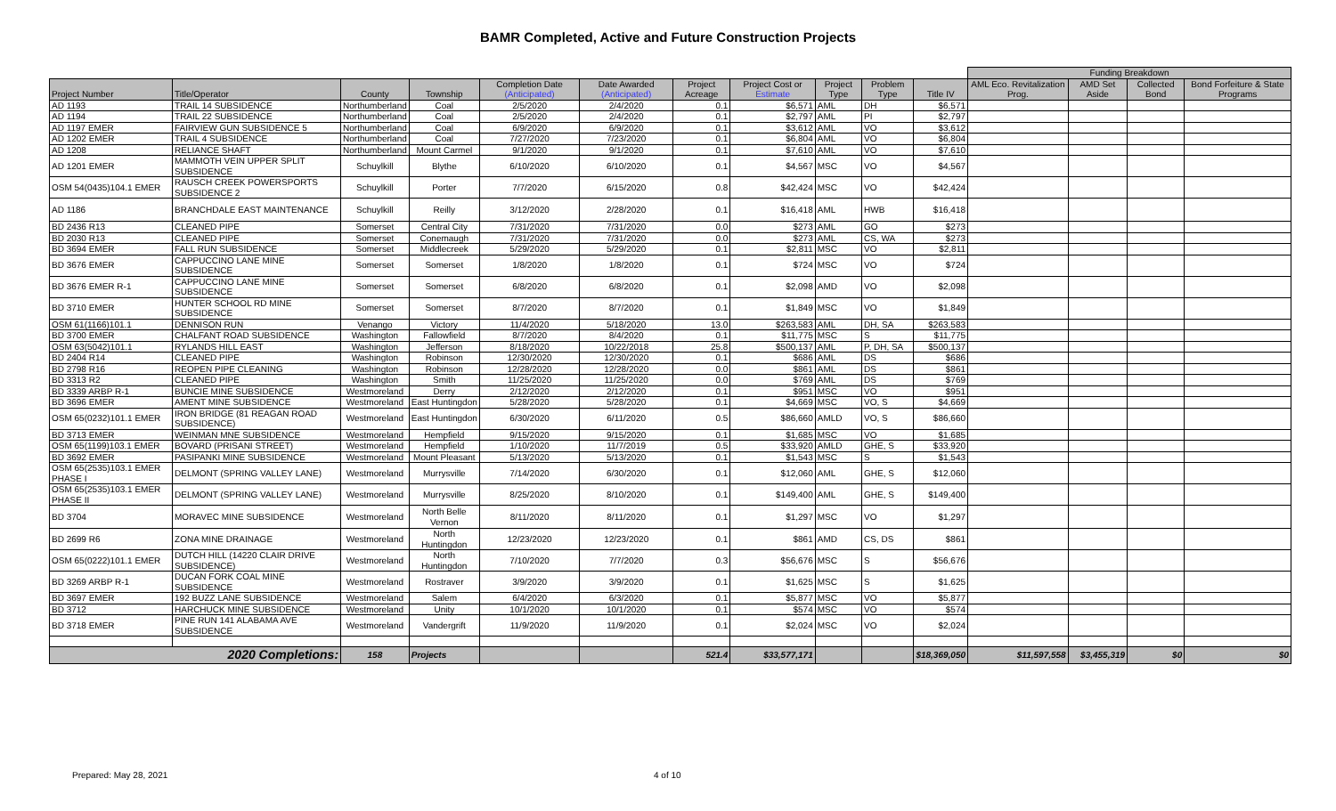BAMR Completed, Active and Future Construction Projects
| | | | | | | | | | | | Funding Breakdown | | | |
| Project Number | Title/Operator | County | Township | Completion Date (Anticipated) | Date Awarded (Anticipated) | Project Acreage | Project Cost or Estimate | Project Type | Problem Type | Title IV | AML Eco. Revitalization Prog. | AMD Set Aside | Collected Bond | Bond Forfeiture & State Programs |
| AD 1193 | TRAIL 14 SUBSIDENCE | Northumberland | Coal | 2/5/2020 | 2/4/2020 | 0.1 | $6,571 | AML | DH | $6,571 | | | | |
| AD 1194 | TRAIL 22 SUBSIDENCE | Northumberland | Coal | 2/5/2020 | 2/4/2020 | 0.1 | $2,797 | AML | PI | $2,797 | | | | |
| AD 1197 EMER | FAIRVIEW GUN SUBSIDENCE 5 | Northumberland | Coal | 6/9/2020 | 6/9/2020 | 0.1 | $3,612 | AML | VO | $3,612 | | | | |
| AD 1202 EMER | TRAIL 4 SUBSIDENCE | Northumberland | Coal | 7/27/2020 | 7/23/2020 | 0.1 | $6,804 | AML | VO | $6,804 | | | | |
| AD 1208 | RELIANCE SHAFT | Northumberland | Mount Carmel | 9/1/2020 | 9/1/2020 | 0.1 | $7,610 | AML | VO | $7,610 | | | | |
| AD 1201 EMER | MAMMOTH VEIN UPPER SPLIT SUBSIDENCE | Schuylkill | Blythe | 6/10/2020 | 6/10/2020 | 0.1 | $4,567 | MSC | VO | $4,567 | | | | |
| OSM 54(0435)104.1 EMER | RAUSCH CREEK POWERSPORTS SUBSIDENCE 2 | Schuylkill | Porter | 7/7/2020 | 6/15/2020 | 0.8 | $42,424 | MSC | VO | $42,424 | | | | |
| AD 1186 | BRANCHDALE EAST MAINTENANCE | Schuylkill | Reilly | 3/12/2020 | 2/28/2020 | 0.1 | $16,418 | AML | HWB | $16,418 | | | | |
| BD 2436 R13 | CLEANED PIPE | Somerset | Central City | 7/31/2020 | 7/31/2020 | 0.0 | $273 | AML | GO | $273 | | | | |
| BD 2030 R13 | CLEANED PIPE | Somerset | Conemaugh | 7/31/2020 | 7/31/2020 | 0.0 | $273 | AML | CS, WA | $273 | | | | |
| BD 3694 EMER | FALL RUN SUBSIDENCE | Somerset | Middlecreek | 5/29/2020 | 5/29/2020 | 0.1 | $2,811 | MSC | VO | $2,811 | | | | |
| BD 3676 EMER | CAPPUCCINO LANE MINE SUBSIDENCE | Somerset | Somerset | 1/8/2020 | 1/8/2020 | 0.1 | $724 | MSC | VO | $724 | | | | |
| BD 3676 EMER R-1 | CAPPUCCINO LANE MINE SUBSIDENCE | Somerset | Somerset | 6/8/2020 | 6/8/2020 | 0.1 | $2,098 | AMD | VO | $2,098 | | | | |
| BD 3710 EMER | HUNTER SCHOOL RD MINE SUBSIDENCE | Somerset | Somerset | 8/7/2020 | 8/7/2020 | 0.1 | $1,849 | MSC | VO | $1,849 | | | | |
| OSM 61(1166)101.1 | DENNISON RUN | Venango | Victory | 11/4/2020 | 5/18/2020 | 13.0 | $263,583 | AML | DH, SA | $263,583 | | | | |
| BD 3700 EMER | CHALFANT ROAD SUBSIDENCE | Washington | Fallowfield | 8/7/2020 | 8/4/2020 | 0.1 | $11,775 | MSC | S | $11,775 | | | | |
| OSM 63(5042)101.1 | RYLANDS HILL EAST | Washington | Jefferson | 8/18/2020 | 10/22/2018 | 25.8 | $500,137 | AML | P, DH, SA | $500,137 | | | | |
| BD 2404 R14 | CLEANED PIPE | Washington | Robinson | 12/30/2020 | 12/30/2020 | 0.1 | $686 | AML | DS | $686 | | | | |
| BD 2798 R16 | REOPEN PIPE CLEANING | Washington | Robinson | 12/28/2020 | 12/28/2020 | 0.0 | $861 | AML | DS | $861 | | | | |
| BD 3313 R2 | CLEANED PIPE | Washington | Smith | 11/25/2020 | 11/25/2020 | 0.0 | $769 | AML | DS | $769 | | | | |
| BD 3339 ARBP R-1 | BUNCIE MINE SUBSIDENCE | Westmoreland | Derry | 2/12/2020 | 2/12/2020 | 0.1 | $951 | MSC | VO | $951 | | | | |
| BD 3696 EMER | AMENT MINE SUBSIDENCE | Westmoreland | East Huntingdon | 5/28/2020 | 5/28/2020 | 0.1 | $4,669 | MSC | VO, S | $4,669 | | | | |
| OSM 65(0232)101.1 EMER | IRON BRIDGE (81 REAGAN ROAD SUBSIDENCE) | Westmoreland | East Huntingdon | 6/30/2020 | 6/11/2020 | 0.5 | $86,660 | AMLD | VO, S | $86,660 | | | | |
| BD 3713 EMER | WEINMAN MNE SUBSIDENCE | Westmoreland | Hempfield | 9/15/2020 | 9/15/2020 | 0.1 | $1,685 | MSC | VO | $1,685 | | | | |
| OSM 65(1199)103.1 EMER | BOVARD (PRISANI STREET) | Westmoreland | Hempfield | 1/10/2020 | 11/7/2019 | 0.5 | $33,920 | AMLD | GHE, S | $33,920 | | | | |
| BD 3692 EMER | PASIPANKI MINE SUBSIDENCE | Westmoreland | Mount Pleasant | 5/13/2020 | 5/13/2020 | 0.1 | $1,543 | MSC | S | $1,543 | | | | |
| OSM 65(2535)103.1 EMER PHASE I | DELMONT (SPRING VALLEY LANE) | Westmoreland | Murrysville | 7/14/2020 | 6/30/2020 | 0.1 | $12,060 | AML | GHE, S | $12,060 | | | | |
| OSM 65(2535)103.1 EMER PHASE II | DELMONT (SPRING VALLEY LANE) | Westmoreland | Murrysville | 8/25/2020 | 8/10/2020 | 0.1 | $149,400 | AML | GHE, S | $149,400 | | | | |
| BD 3704 | MORAVEC MINE SUBSIDENCE | Westmoreland | North Belle Vernon | 8/11/2020 | 8/11/2020 | 0.1 | $1,297 | MSC | VO | $1,297 | | | | |
| BD 2699 R6 | ZONA MINE DRAINAGE | Westmoreland | North Huntingdon | 12/23/2020 | 12/23/2020 | 0.1 | $861 | AMD | CS, DS | $861 | | | | |
| OSM 65(0222)101.1 EMER | DUTCH HILL (14220 CLAIR DRIVE SUBSIDENCE) | Westmoreland | North Huntingdon | 7/10/2020 | 7/7/2020 | 0.3 | $56,676 | MSC | S | $56,676 | | | | |
| BD 3269 ARBP R-1 | DUCAN FORK COAL MINE SUBSIDENCE | Westmoreland | Rostraver | 3/9/2020 | 3/9/2020 | 0.1 | $1,625 | MSC | S | $1,625 | | | | |
| BD 3697 EMER | 192 BUZZ LANE SUBSIDENCE | Westmoreland | Salem | 6/4/2020 | 6/3/2020 | 0.1 | $5,877 | MSC | VO | $5,877 | | | | |
| BD 3712 | HARCHUCK MINE SUBSIDENCE | Westmoreland | Unity | 10/1/2020 | 10/1/2020 | 0.1 | $574 | MSC | VO | $574 | | | | |
| BD 3718 EMER | PINE RUN 141 ALABAMA AVE SUBSIDENCE | Westmoreland | Vandergrift | 11/9/2020 | 11/9/2020 | 0.1 | $2,024 | MSC | VO | $2,024 | | | | |
| 2020 Completions: | | 158 | Projects | | | 521.4 | $33,577,171 | | | $18,369,050 | $11,597,558 | $3,455,319 | $0 | $0 |
Prepared: May 28, 2021 4 of 10